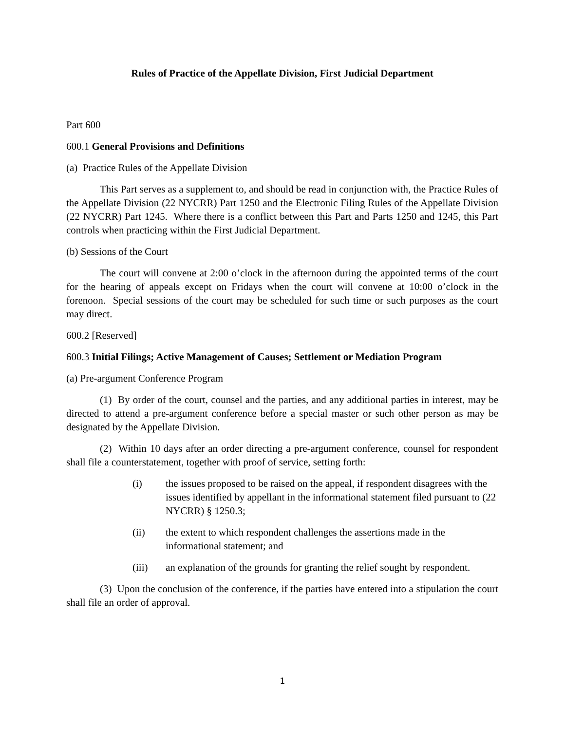Rules of Practice of the Appellate Division, First Judicial Department
Part 600
600.1 General Provisions and Definitions
(a) Practice Rules of the Appellate Division
This Part serves as a supplement to, and should be read in conjunction with, the Practice Rules of the Appellate Division (22 NYCRR) Part 1250 and the Electronic Filing Rules of the Appellate Division (22 NYCRR) Part 1245. Where there is a conflict between this Part and Parts 1250 and 1245, this Part controls when practicing within the First Judicial Department.
(b) Sessions of the Court
The court will convene at 2:00 o’clock in the afternoon during the appointed terms of the court for the hearing of appeals except on Fridays when the court will convene at 10:00 o’clock in the forenoon. Special sessions of the court may be scheduled for such time or such purposes as the court may direct.
600.2 [Reserved]
600.3 Initial Filings; Active Management of Causes; Settlement or Mediation Program
(a) Pre-argument Conference Program
(1) By order of the court, counsel and the parties, and any additional parties in interest, may be directed to attend a pre-argument conference before a special master or such other person as may be designated by the Appellate Division.
(2) Within 10 days after an order directing a pre-argument conference, counsel for respondent shall file a counterstatement, together with proof of service, setting forth:
(i) the issues proposed to be raised on the appeal, if respondent disagrees with the issues identified by appellant in the informational statement filed pursuant to (22 NYCRR) § 1250.3;
(ii) the extent to which respondent challenges the assertions made in the informational statement; and
(iii) an explanation of the grounds for granting the relief sought by respondent.
(3) Upon the conclusion of the conference, if the parties have entered into a stipulation the court shall file an order of approval.
1